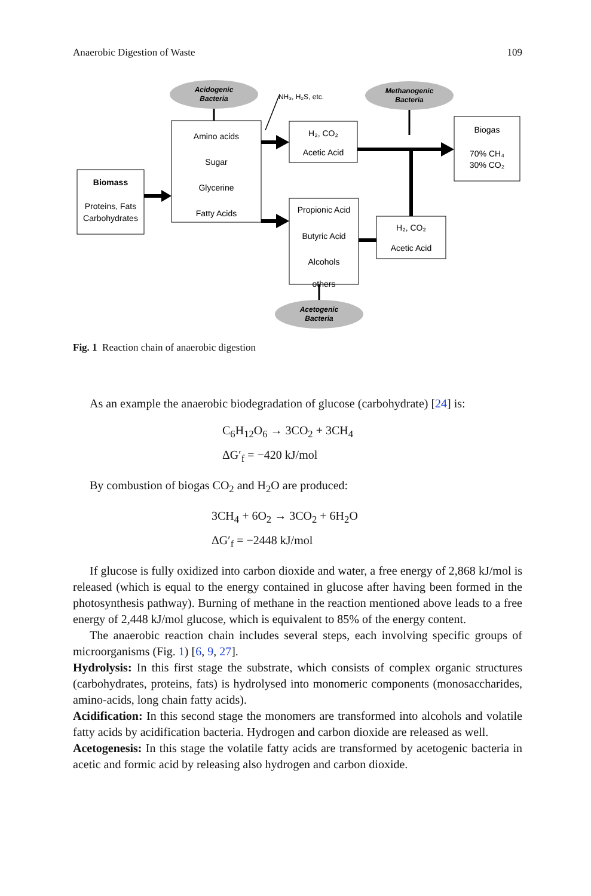Anaerobic Digestion of Waste 109
Acidogenic
Bacteria
Methanogenic
Bacteria
Acetogenic
Bacteria
NH₃, H₂S, etc.
Biomass
Proteins, Fats
Carbohydrates
Amino acids
Sugar
Glycerine
Fatty Acids
H₂, CO₂
Acetic Acid
Propionic Acid
Butyric Acid
Alcohols
others
H₂, CO₂
Acetic Acid
Biogas
70% CH₄
30% CO₂
Fig. 1 Reaction chain of anaerobic digestion
As an example the anaerobic biodegradation of glucose (carbohydrate) [24] is:
C<sub>6</sub>H<sub>12</sub>O<sub>6</sub> → 3CO<sub>2</sub> + 3CH<sub>4</sub>
ΔG′<sub>f</sub> = −420 kJ/mol
By combustion of biogas CO<sub>2</sub> and H<sub>2</sub>O are produced:
3CH<sub>4</sub> + 6O<sub>2</sub> → 3CO<sub>2</sub> + 6H<sub>2</sub>O
ΔG′<sub>f</sub> = −2448 kJ/mol
If glucose is fully oxidized into carbon dioxide and water, a free energy of 2,868 kJ/mol is released (which is equal to the energy contained in glucose after having been formed in the photosynthesis pathway). Burning of methane in the reaction mentioned above leads to a free energy of 2,448 kJ/mol glucose, which is equivalent to 85% of the energy content.
The anaerobic reaction chain includes several steps, each involving specific groups of microorganisms (Fig. 1) [6, 9, 27].
Hydrolysis: In this first stage the substrate, which consists of complex organic structures (carbohydrates, proteins, fats) is hydrolysed into monomeric components (monosaccharides, amino-acids, long chain fatty acids).
Acidification: In this second stage the monomers are transformed into alcohols and volatile fatty acids by acidification bacteria. Hydrogen and carbon dioxide are released as well.
Acetogenesis: In this stage the volatile fatty acids are transformed by acetogenic bacteria in acetic and formic acid by releasing also hydrogen and carbon dioxide.